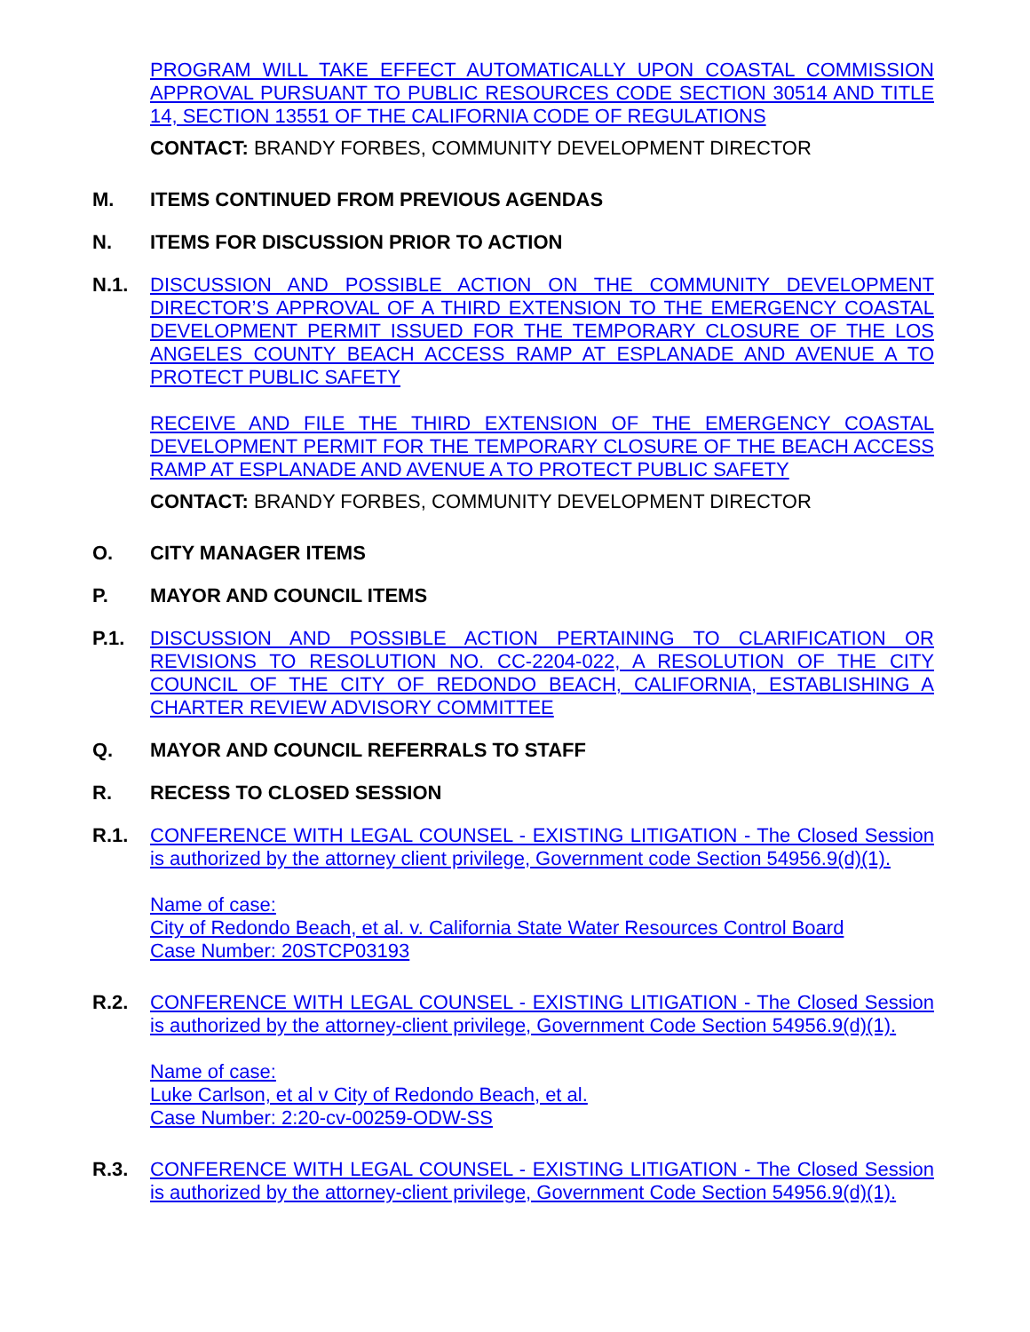PROGRAM WILL TAKE EFFECT AUTOMATICALLY UPON COASTAL COMMISSION APPROVAL PURSUANT TO PUBLIC RESOURCES CODE SECTION 30514 AND TITLE 14, SECTION 13551 OF THE CALIFORNIA CODE OF REGULATIONS
CONTACT: BRANDY FORBES, COMMUNITY DEVELOPMENT DIRECTOR
M. ITEMS CONTINUED FROM PREVIOUS AGENDAS
N. ITEMS FOR DISCUSSION PRIOR TO ACTION
N.1. DISCUSSION AND POSSIBLE ACTION ON THE COMMUNITY DEVELOPMENT DIRECTOR’S APPROVAL OF A THIRD EXTENSION TO THE EMERGENCY COASTAL DEVELOPMENT PERMIT ISSUED FOR THE TEMPORARY CLOSURE OF THE LOS ANGELES COUNTY BEACH ACCESS RAMP AT ESPLANADE AND AVENUE A TO PROTECT PUBLIC SAFETY
RECEIVE AND FILE THE THIRD EXTENSION OF THE EMERGENCY COASTAL DEVELOPMENT PERMIT FOR THE TEMPORARY CLOSURE OF THE BEACH ACCESS RAMP AT ESPLANADE AND AVENUE A TO PROTECT PUBLIC SAFETY
CONTACT: BRANDY FORBES, COMMUNITY DEVELOPMENT DIRECTOR
O. CITY MANAGER ITEMS
P. MAYOR AND COUNCIL ITEMS
P.1. DISCUSSION AND POSSIBLE ACTION PERTAINING TO CLARIFICATION OR REVISIONS TO RESOLUTION NO. CC-2204-022, A RESOLUTION OF THE CITY COUNCIL OF THE CITY OF REDONDO BEACH, CALIFORNIA, ESTABLISHING A CHARTER REVIEW ADVISORY COMMITTEE
Q. MAYOR AND COUNCIL REFERRALS TO STAFF
R. RECESS TO CLOSED SESSION
R.1. CONFERENCE WITH LEGAL COUNSEL - EXISTING LITIGATION - The Closed Session is authorized by the attorney client privilege, Government code Section 54956.9(d)(1).
Name of case:
City of Redondo Beach, et al. v. California State Water Resources Control Board
Case Number: 20STCP03193
R.2. CONFERENCE WITH LEGAL COUNSEL - EXISTING LITIGATION - The Closed Session is authorized by the attorney-client privilege, Government Code Section 54956.9(d)(1).
Name of case:
Luke Carlson, et al v City of Redondo Beach, et al.
Case Number: 2:20-cv-00259-ODW-SS
R.3. CONFERENCE WITH LEGAL COUNSEL - EXISTING LITIGATION - The Closed Session is authorized by the attorney-client privilege, Government Code Section 54956.9(d)(1).